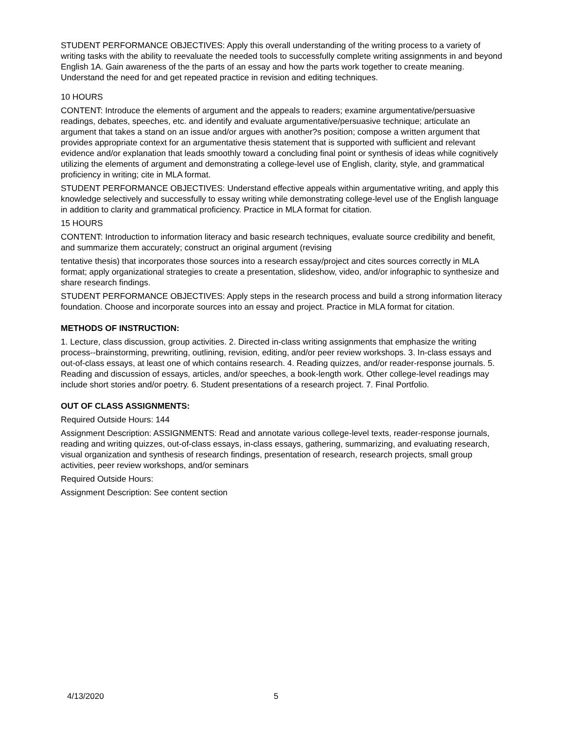STUDENT PERFORMANCE OBJECTIVES: Apply this overall understanding of the writing process to a variety of writing tasks with the ability to reevaluate the needed tools to successfully complete writing assignments in and beyond English 1A. Gain awareness of the the parts of an essay and how the parts work together to create meaning. Understand the need for and get repeated practice in revision and editing techniques.
10 HOURS
CONTENT: Introduce the elements of argument and the appeals to readers; examine argumentative/persuasive readings, debates, speeches, etc. and identify and evaluate argumentative/persuasive technique; articulate an argument that takes a stand on an issue and/or argues with another?s position; compose a written argument that provides appropriate context for an argumentative thesis statement that is supported with sufficient and relevant evidence and/or explanation that leads smoothly toward a concluding final point or synthesis of ideas while cognitively utilizing the elements of argument and demonstrating a college-level use of English, clarity, style, and grammatical proficiency in writing; cite in MLA format.
STUDENT PERFORMANCE OBJECTIVES: Understand effective appeals within argumentative writing, and apply this knowledge selectively and successfully to essay writing while demonstrating college-level use of the English language in addition to clarity and grammatical proficiency. Practice in MLA format for citation.
15 HOURS
CONTENT: Introduction to information literacy and basic research techniques, evaluate source credibility and benefit, and summarize them accurately; construct an original argument (revising
tentative thesis) that incorporates those sources into a research essay/project and cites sources correctly in MLA format; apply organizational strategies to create a presentation, slideshow, video, and/or infographic to synthesize and share research findings.
STUDENT PERFORMANCE OBJECTIVES: Apply steps in the research process and build a strong information literacy foundation. Choose and incorporate sources into an essay and project. Practice in MLA format for citation.
METHODS OF INSTRUCTION:
1. Lecture, class discussion, group activities. 2. Directed in-class writing assignments that emphasize the writing process--brainstorming, prewriting, outlining, revision, editing, and/or peer review workshops. 3. In-class essays and out-of-class essays, at least one of which contains research. 4. Reading quizzes, and/or reader-response journals. 5. Reading and discussion of essays, articles, and/or speeches, a book-length work. Other college-level readings may include short stories and/or poetry. 6. Student presentations of a research project. 7. Final Portfolio.
OUT OF CLASS ASSIGNMENTS:
Required Outside Hours: 144
Assignment Description: ASSIGNMENTS: Read and annotate various college-level texts, reader-response journals, reading and writing quizzes, out-of-class essays, in-class essays, gathering, summarizing, and evaluating research, visual organization and synthesis of research findings, presentation of research, research projects, small group activities, peer review workshops, and/or seminars
Required Outside Hours:
Assignment Description: See content section
4/13/2020 5